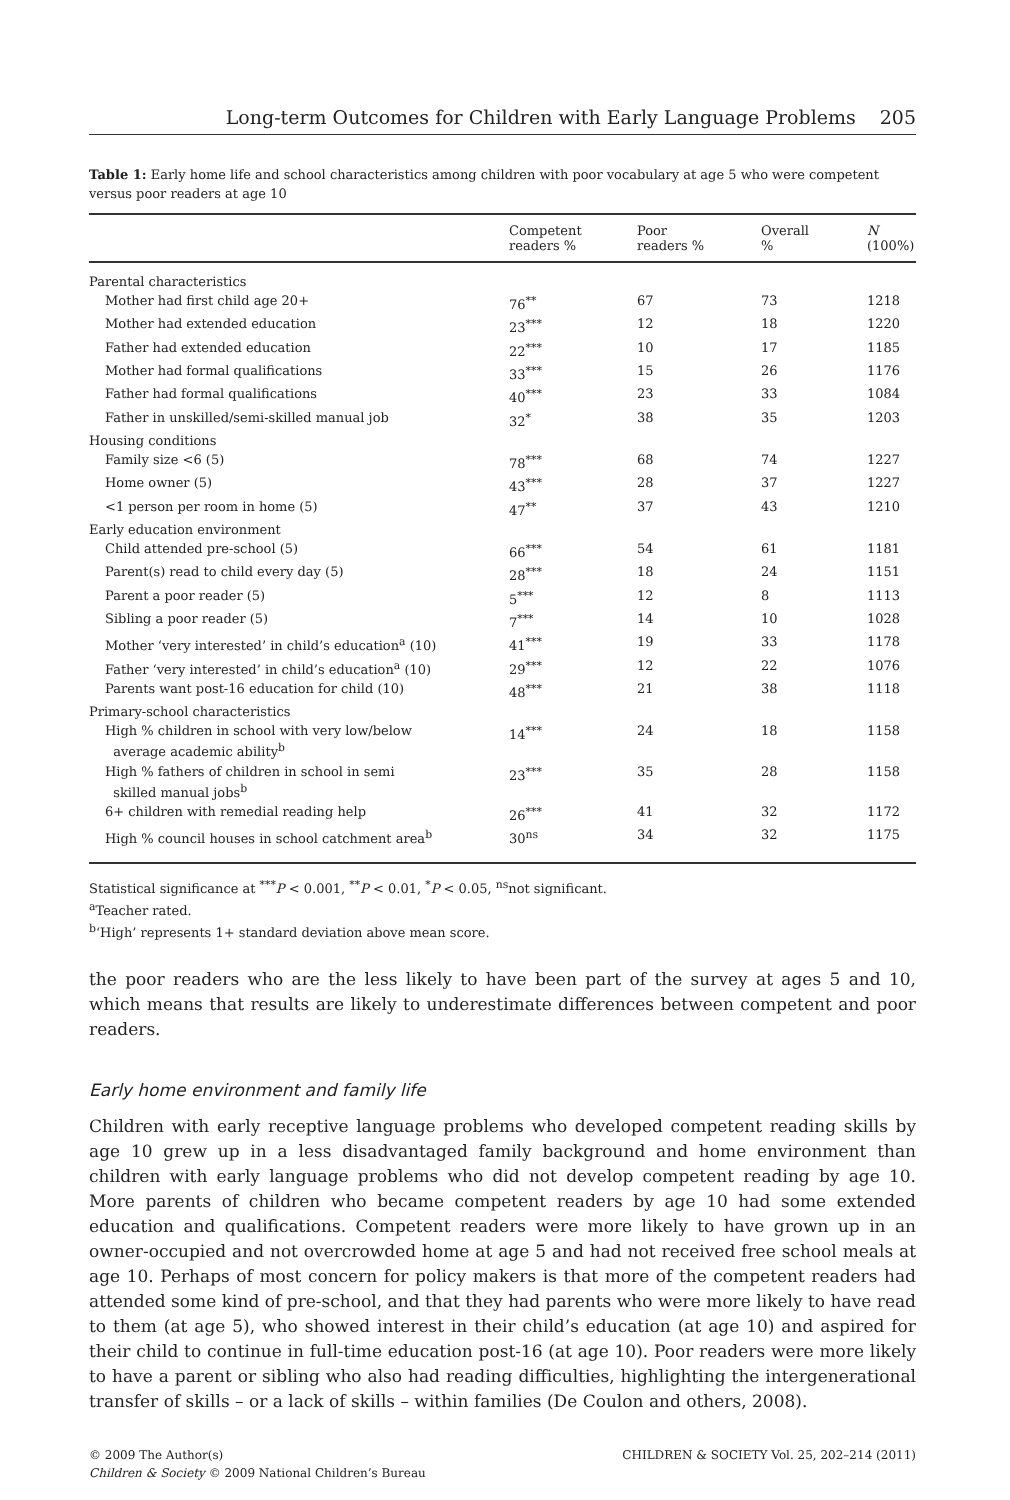Long-term Outcomes for Children with Early Language Problems 205
Table 1: Early home life and school characteristics among children with poor vocabulary at age 5 who were competent versus poor readers at age 10
| | Competent readers % | Poor readers % | Overall % | N (100%) |
| --- | --- | --- | --- | --- |
| Parental characteristics | | | | |
| Mother had first child age 20+ | 76<sup>**</sup> | 67 | 73 | 1218 |
| Mother had extended education | 23<sup>***</sup> | 12 | 18 | 1220 |
| Father had extended education | 22<sup>***</sup> | 10 | 17 | 1185 |
| Mother had formal qualifications | 33<sup>***</sup> | 15 | 26 | 1176 |
| Father had formal qualifications | 40<sup>***</sup> | 23 | 33 | 1084 |
| Father in unskilled/semi-skilled manual job | 32<sup>*</sup> | 38 | 35 | 1203 |
| Housing conditions | | | | |
| Family size <6 (5) | 78<sup>***</sup> | 68 | 74 | 1227 |
| Home owner (5) | 43<sup>***</sup> | 28 | 37 | 1227 |
| <1 person per room in home (5) | 47<sup>**</sup> | 37 | 43 | 1210 |
| Early education environment | | | | |
| Child attended pre-school (5) | 66<sup>***</sup> | 54 | 61 | 1181 |
| Parent(s) read to child every day (5) | 28<sup>***</sup> | 18 | 24 | 1151 |
| Parent a poor reader (5) | 5<sup>***</sup> | 12 | 8 | 1113 |
| Sibling a poor reader (5) | 7<sup>***</sup> | 14 | 10 | 1028 |
| Mother ‘very interested’ in child’s education<sup>a</sup> (10) | 41<sup>***</sup> | 19 | 33 | 1178 |
| Father ‘very interested’ in child’s education<sup>a</sup> (10) | 29<sup>***</sup> | 12 | 22 | 1076 |
| Parents want post-16 education for child (10) | 48<sup>***</sup> | 21 | 38 | 1118 |
| Primary-school characteristics | | | | |
| High % children in school with very low/below average academic ability<sup>b</sup> | 14<sup>***</sup> | 24 | 18 | 1158 |
| High % fathers of children in school in semi skilled manual jobs<sup>b</sup> | 23<sup>***</sup> | 35 | 28 | 1158 |
| 6+ children with remedial reading help | 26<sup>***</sup> | 41 | 32 | 1172 |
| High % council houses in school catchment area<sup>b</sup> | 30<sup>ns</sup> | 34 | 32 | 1175 |
Statistical significance at <sup>***</sup>P < 0.001, <sup>**</sup>P < 0.01, <sup>*</sup>P < 0.05, <sup>ns</sup>not significant.
<sup>a</sup> Teacher rated.
<sup>b</sup> ‘High’ represents 1+ standard deviation above mean score.
the poor readers who are the less likely to have been part of the survey at ages 5 and 10, which means that results are likely to underestimate differences between competent and poor readers.
Early home environment and family life
Children with early receptive language problems who developed competent reading skills by age 10 grew up in a less disadvantaged family background and home environment than children with early language problems who did not develop competent reading by age 10. More parents of children who became competent readers by age 10 had some extended education and qualifications. Competent readers were more likely to have grown up in an owner-occupied and not overcrowded home at age 5 and had not received free school meals at age 10. Perhaps of most concern for policy makers is that more of the competent readers had attended some kind of pre-school, and that they had parents who were more likely to have read to them (at age 5), who showed interest in their child’s education (at age 10) and aspired for their child to continue in full-time education post-16 (at age 10). Poor readers were more likely to have a parent or sibling who also had reading difficulties, highlighting the intergenerational transfer of skills – or a lack of skills – within families (De Coulon and others, 2008).
© 2009 The Author(s)
Children & Society © 2009 National Children’s Bureau CHILDREN & SOCIETY Vol. 25, 202–214 (2011)